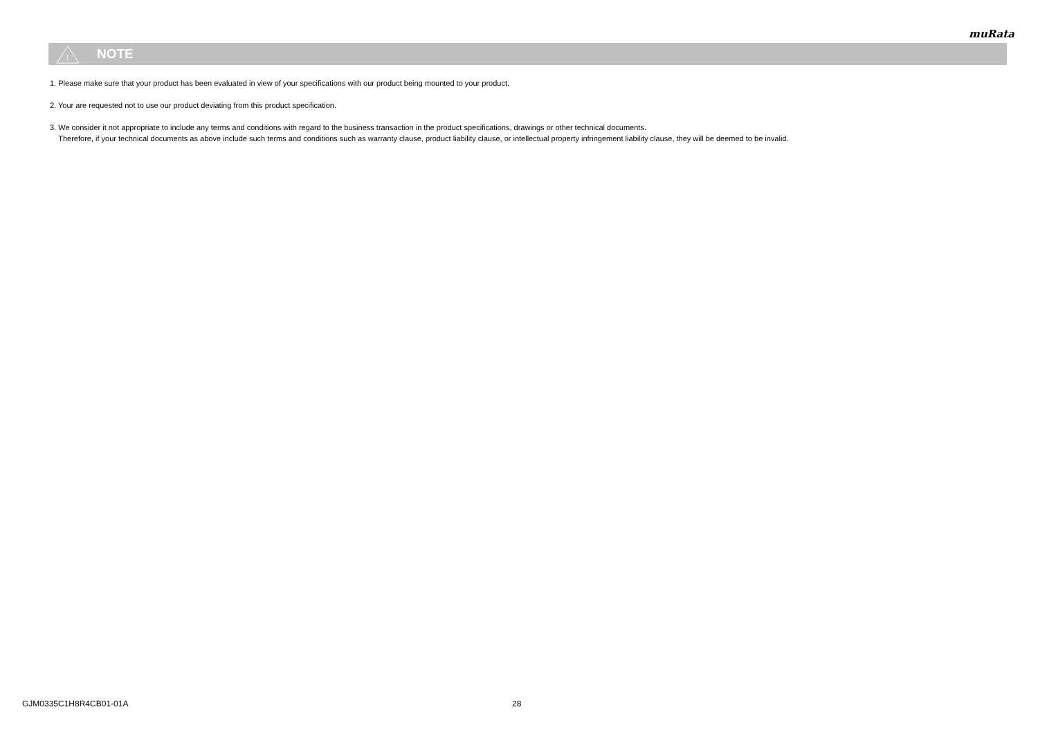muRata
!
NOTE
1. Please make sure that your product has been evaluated in view of your specifications with our product being mounted to your product.
2. Your are requested not to use our product deviating from this product specification.
3. We consider it not appropriate to include any terms and conditions with regard to the business transaction in the product specifications, drawings or other technical documents.
Therefore, if your technical documents as above include such terms and conditions such as warranty clause, product liability clause, or intellectual property infringement liability clause, they will be deemed to be invalid.
GJM0335C1H8R4CB01-01A 28